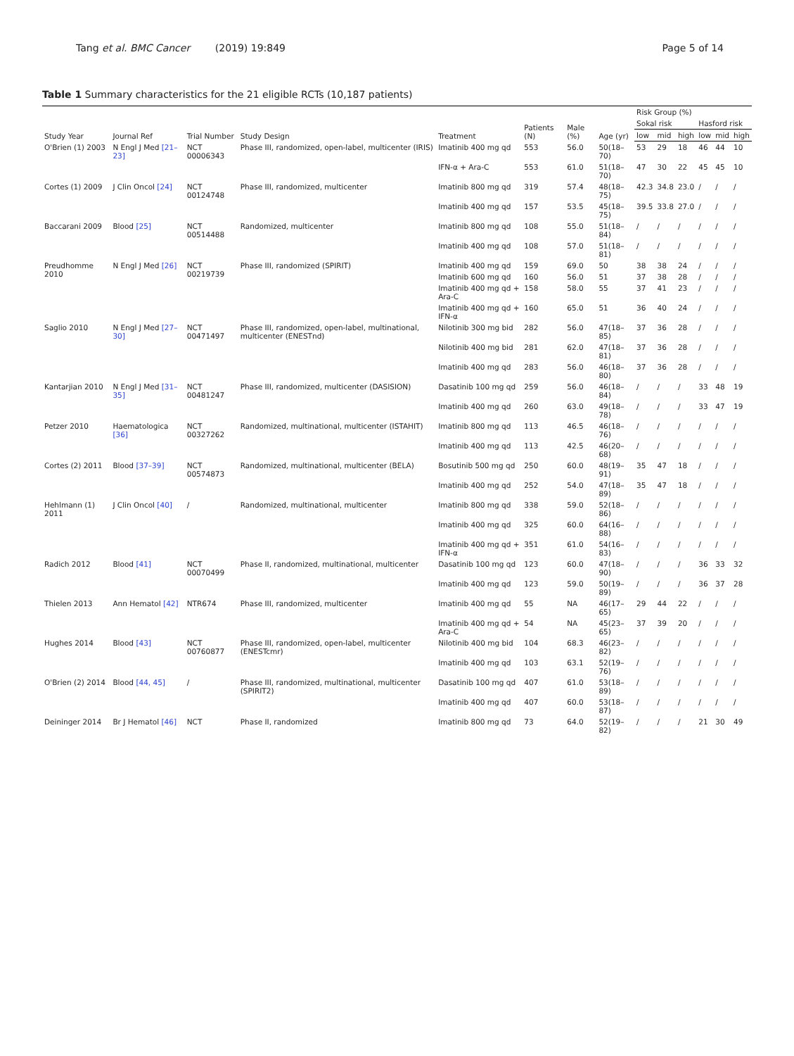Tang et al. BMC Cancer (2019) 19:849 Page 5 of 14
Table 1 Summary characteristics for the 21 eligible RCTs (10,187 patients)
| Study Year | Journal Ref | Trial Number | Study Design | Treatment | Patients (N) | Male (%) | Age (yr) | Risk Group (%) | | | | | |
| --- | --- | --- | --- | --- | --- | --- | --- | --- | --- | --- | --- | --- | --- |
| | | | | | | | | Sokal risk | | | Hasford risk | | |
| | | | | | | | | low | mid | high | low | mid | high |
| O'Brien (1) 2003 | N Engl J Med [21–23] | NCT 00006343 | Phase III, randomized, open-label, multicenter (IRIS) | Imatinib 400 mg qd | 553 | 56.0 | 50(18–70) | 53 | 29 | 18 | 46 | 44 | 10 |
| | | | | IFN-α + Ara-C | 553 | 61.0 | 51(18–70) | 47 | 30 | 22 | 45 | 45 | 10 |
| Cortes (1) 2009 | J Clin Oncol [24] | NCT 00124748 | Phase III, randomized, multicenter | Imatinib 800 mg qd | 319 | 57.4 | 48(18–75) | 42.3 | 34.8 | 23.0 | / | / | / |
| | | | | Imatinib 400 mg qd | 157 | 53.5 | 45(18–75) | 39.5 | 33.8 | 27.0 | / | / | / |
| Baccarani 2009 | Blood [25] | NCT 00514488 | Randomized, multicenter | Imatinib 800 mg qd | 108 | 55.0 | 51(18–84) | / | / | / | / | / | / |
| | | | | Imatinib 400 mg qd | 108 | 57.0 | 51(18–81) | / | / | / | / | / | / |
| Preudhomme 2010 | N Engl J Med [26] | NCT 00219739 | Phase III, randomized (SPIRIT) | Imatinib 400 mg qd | 159 | 69.0 | 50 | 38 | 38 | 24 | / | / | / |
| | | | | Imatinib 600 mg qd | 160 | 56.0 | 51 | 37 | 38 | 28 | / | / | / |
| | | | | Imatinib 400 mg qd + Ara-C | 158 | 58.0 | 55 | 37 | 41 | 23 | / | / | / |
| | | | | Imatinib 400 mg qd + IFN-α | 160 | 65.0 | 51 | 36 | 40 | 24 | / | / | / |
| Saglio 2010 | N Engl J Med [27–30] | NCT 00471497 | Phase III, randomized, open-label, multinational, multicenter (ENESTnd) | Nilotinib 300 mg bid | 282 | 56.0 | 47(18–85) | 37 | 36 | 28 | / | / | / |
| | | | | Nilotinib 400 mg bid | 281 | 62.0 | 47(18–81) | 37 | 36 | 28 | / | / | / |
| | | | | Imatinib 400 mg qd | 283 | 56.0 | 46(18–80) | 37 | 36 | 28 | / | / | / |
| Kantarjian 2010 | N Engl J Med [31–35] | NCT 00481247 | Phase III, randomized, multicenter (DASISION) | Dasatinib 100 mg qd | 259 | 56.0 | 46(18–84) | / | / | / | 33 | 48 | 19 |
| | | | | Imatinib 400 mg qd | 260 | 63.0 | 49(18–78) | / | / | / | 33 | 47 | 19 |
| Petzer 2010 | Haematologica [36] | NCT 00327262 | Randomized, multinational, multicenter (ISTAHIT) | Imatinib 800 mg qd | 113 | 46.5 | 46(18–76) | / | / | / | / | / | / |
| | | | | Imatinib 400 mg qd | 113 | 42.5 | 46(20–68) | / | / | / | / | / | / |
| Cortes (2) 2011 | Blood [37–39] | NCT 00574873 | Randomized, multinational, multicenter (BELA) | Bosutinib 500 mg qd | 250 | 60.0 | 48(19–91) | 35 | 47 | 18 | / | / | / |
| | | | | Imatinib 400 mg qd | 252 | 54.0 | 47(18–89) | 35 | 47 | 18 | / | / | / |
| Hehlmann (1) 2011 | J Clin Oncol [40] | / | Randomized, multinational, multicenter | Imatinib 800 mg qd | 338 | 59.0 | 52(18–86) | / | / | / | / | / | / |
| | | | | Imatinib 400 mg qd | 325 | 60.0 | 64(16–88) | / | / | / | / | / | / |
| | | | | Imatinib 400 mg qd + IFN-α | 351 | 61.0 | 54(16–83) | / | / | / | / | / | / |
| Radich 2012 | Blood [41] | NCT 00070499 | Phase II, randomized, multinational, multicenter | Dasatinib 100 mg qd | 123 | 60.0 | 47(18–90) | / | / | / | 36 | 33 | 32 |
| | | | | Imatinib 400 mg qd | 123 | 59.0 | 50(19–89) | / | / | / | 36 | 37 | 28 |
| Thielen 2013 | Ann Hematol [42] | NTR674 | Phase III, randomized, multicenter | Imatinib 400 mg qd | 55 | NA | 46(17–65) | 29 | 44 | 22 | / | / | / |
| | | | | Imatinib 400 mg qd + Ara-C | 54 | NA | 45(23–65) | 37 | 39 | 20 | / | / | / |
| Hughes 2014 | Blood [43] | NCT 00760877 | Phase III, randomized, open-label, multicenter (ENESTcmr) | Nilotinib 400 mg bid | 104 | 68.3 | 46(23–82) | / | / | / | / | / | / |
| | | | | Imatinib 400 mg qd | 103 | 63.1 | 52(19–76) | / | / | / | / | / | / |
| O'Brien (2) 2014 | Blood [44, 45] | / | Phase III, randomized, multinational, multicenter (SPIRIT2) | Dasatinib 100 mg qd | 407 | 61.0 | 53(18–89) | / | / | / | / | / | / |
| | | | | Imatinib 400 mg qd | 407 | 60.0 | 53(18–87) | / | / | / | / | / | / |
| Deininger 2014 | Br J Hematol [46] | NCT | Phase II, randomized | Imatinib 800 mg qd | 73 | 64.0 | 52(19–82) | / | / | / | 21 | 30 | 49 |